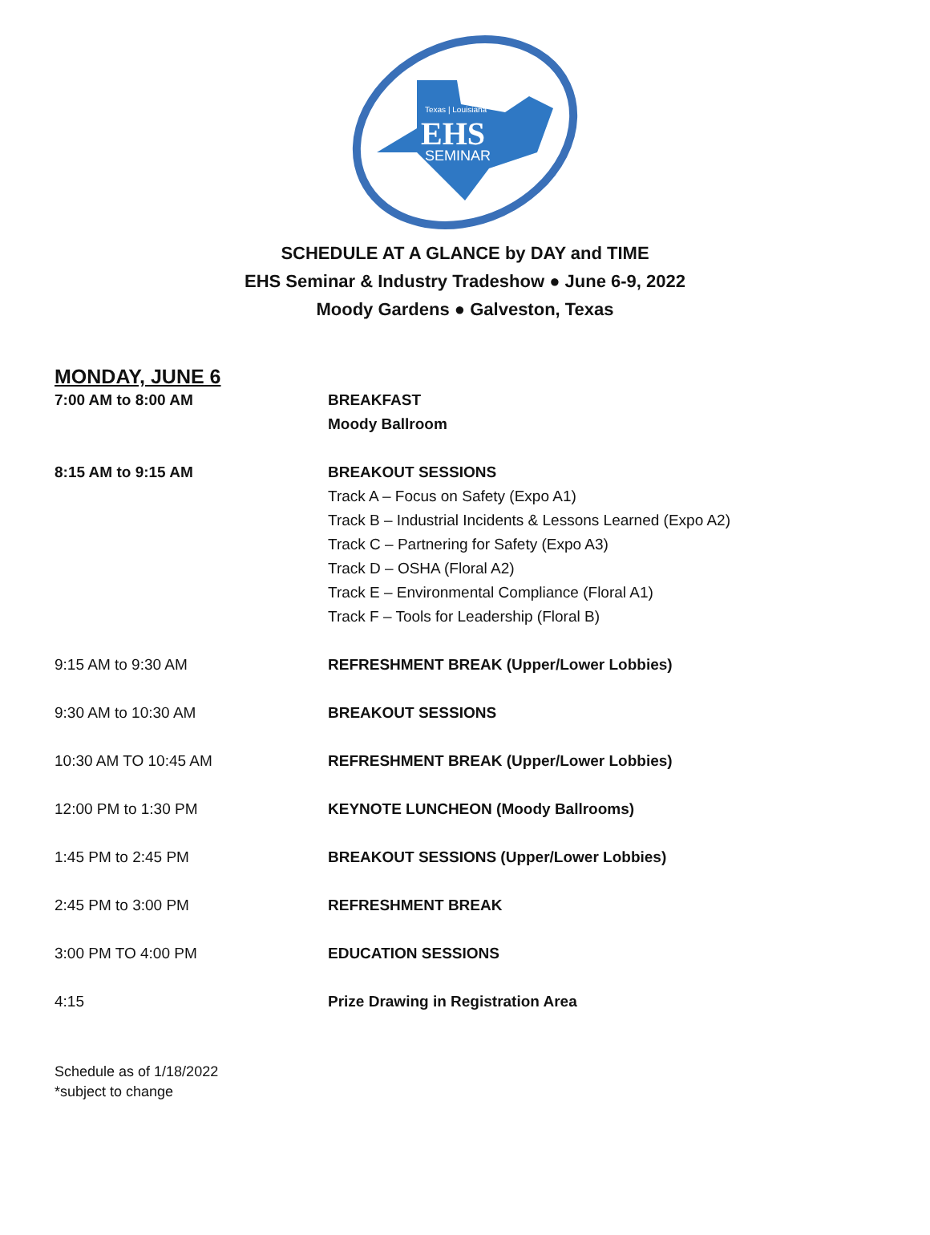Texas | Louisiana
EHS
SEMINAR
SCHEDULE AT A GLANCE by DAY and TIME
EHS Seminar & Industry Tradeshow ● June 6-9, 2022
Moody Gardens ● Galveston, Texas
MONDAY, JUNE 6
7:00 AM to 8:00 AM BREAKFAST
Moody Ballroom
8:15 AM to 9:15 AM BREAKOUT SESSIONS
Track A – Focus on Safety (Expo A1)
Track B – Industrial Incidents & Lessons Learned (Expo A2)
Track C – Partnering for Safety (Expo A3)
Track D – OSHA (Floral A2)
Track E – Environmental Compliance (Floral A1)
Track F – Tools for Leadership (Floral B)
9:15 AM to 9:30 AM REFRESHMENT BREAK (Upper/Lower Lobbies)
9:30 AM to 10:30 AM BREAKOUT SESSIONS
10:30 AM TO 10:45 AM REFRESHMENT BREAK (Upper/Lower Lobbies)
12:00 PM to 1:30 PM KEYNOTE LUNCHEON (Moody Ballrooms)
1:45 PM to 2:45 PM BREAKOUT SESSIONS (Upper/Lower Lobbies)
2:45 PM to 3:00 PM REFRESHMENT BREAK
3:00 PM TO 4:00 PM EDUCATION SESSIONS
4:15 Prize Drawing in Registration Area
Schedule as of 1/18/2022
*subject to change